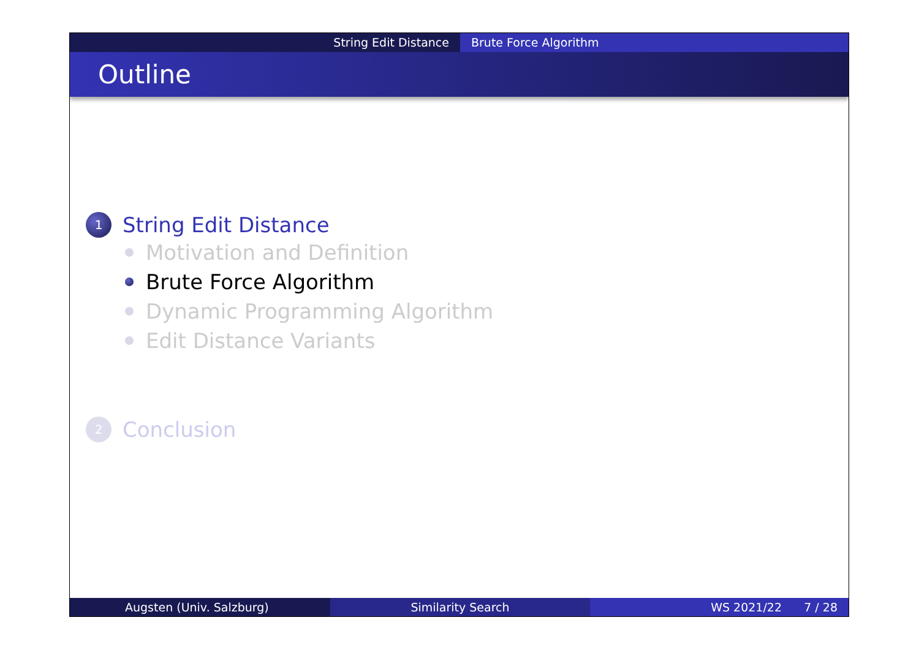String Edit Distance Brute Force Algorithm
Outline
1 String Edit Distance
Motivation and Definition
Brute Force Algorithm
Dynamic Programming Algorithm
Edit Distance Variants
2 Conclusion
Augsten (Univ. Salzburg) Similarity Search WS 2021/22 7 / 28